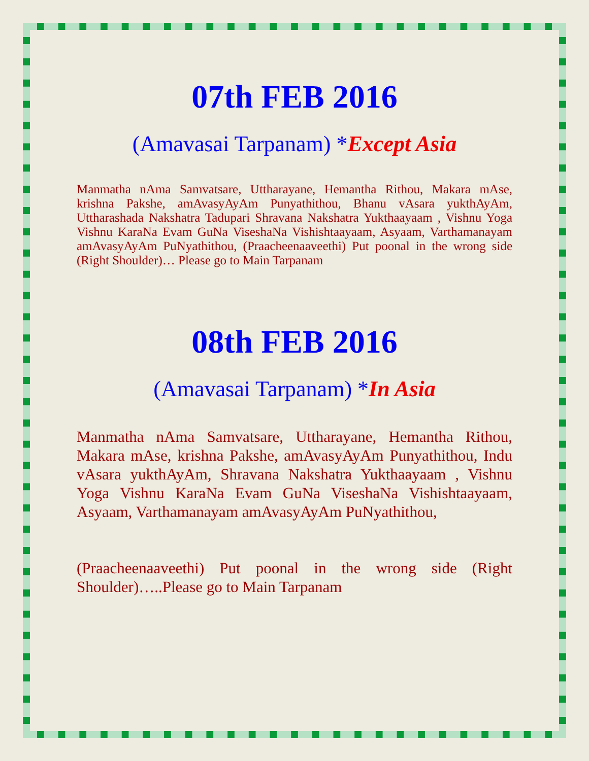07th FEB 2016
(Amavasai Tarpanam) *Except Asia
Manmatha nAma Samvatsare, Uttharayane, Hemantha Rithou, Makara mAse, krishna Pakshe, amAvasyAyAm Punyathithou, Bhanu vAsara yukthAyAm, Uttharashada Nakshatra Tadupari Shravana Nakshatra Yukthaayaam , Vishnu Yoga Vishnu KaraNa Evam GuNa ViseshaNa Vishishtaayaam, Asyaam, Varthamanayam amAvasyAyAm PuNyathithou, (Praacheenaaveethi) Put poonal in the wrong side (Right Shoulder)… Please go to Main Tarpanam
08th FEB 2016
(Amavasai Tarpanam) *In Asia
Manmatha nAma Samvatsare, Uttharayane, Hemantha Rithou, Makara mAse, krishna Pakshe, amAvasyAyAm Punyathithou, Indu vAsara yukthAyAm, Shravana Nakshatra Yukthaayaam , Vishnu Yoga Vishnu KaraNa Evam GuNa ViseshaNa Vishishtaayaam, Asyaam, Varthamanayam amAvasyAyAm PuNyathithou,
(Praacheenaaveethi) Put poonal in the wrong side (Right Shoulder)…..Please go to Main Tarpanam